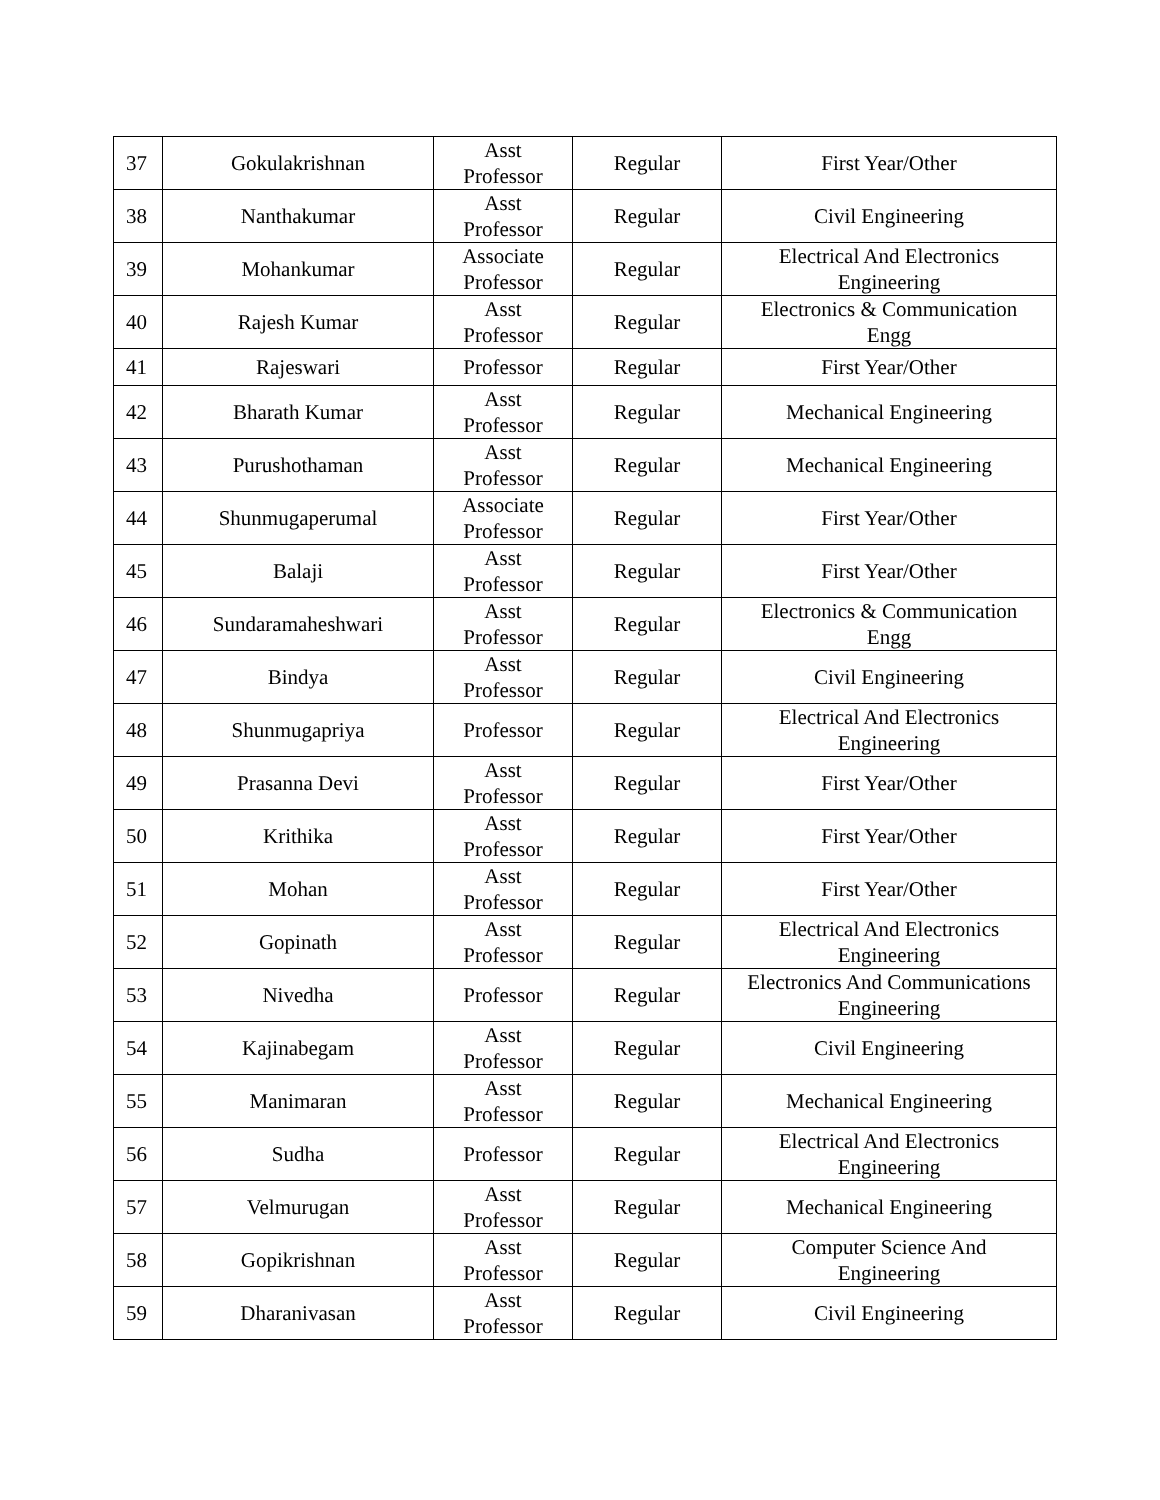| 37 | Gokulakrishnan | Asst Professor | Regular | First Year/Other |
| 38 | Nanthakumar | Asst Professor | Regular | Civil Engineering |
| 39 | Mohankumar | Associate Professor | Regular | Electrical And Electronics Engineering |
| 40 | Rajesh Kumar | Asst Professor | Regular | Electronics & Communication Engg |
| 41 | Rajeswari | Professor | Regular | First Year/Other |
| 42 | Bharath Kumar | Asst Professor | Regular | Mechanical Engineering |
| 43 | Purushothaman | Asst Professor | Regular | Mechanical Engineering |
| 44 | Shunmugaperumal | Associate Professor | Regular | First Year/Other |
| 45 | Balaji | Asst Professor | Regular | First Year/Other |
| 46 | Sundaramaheshwari | Asst Professor | Regular | Electronics & Communication Engg |
| 47 | Bindya | Asst Professor | Regular | Civil Engineering |
| 48 | Shunmugapriya | Professor | Regular | Electrical And Electronics Engineering |
| 49 | Prasanna Devi | Asst Professor | Regular | First Year/Other |
| 50 | Krithika | Asst Professor | Regular | First Year/Other |
| 51 | Mohan | Asst Professor | Regular | First Year/Other |
| 52 | Gopinath | Asst Professor | Regular | Electrical And Electronics Engineering |
| 53 | Nivedha | Professor | Regular | Electronics And Communications Engineering |
| 54 | Kajinabegam | Asst Professor | Regular | Civil Engineering |
| 55 | Manimaran | Asst Professor | Regular | Mechanical Engineering |
| 56 | Sudha | Professor | Regular | Electrical And Electronics Engineering |
| 57 | Velmurugan | Asst Professor | Regular | Mechanical Engineering |
| 58 | Gopikrishnan | Asst Professor | Regular | Computer Science And Engineering |
| 59 | Dharanivasan | Asst Professor | Regular | Civil Engineering |